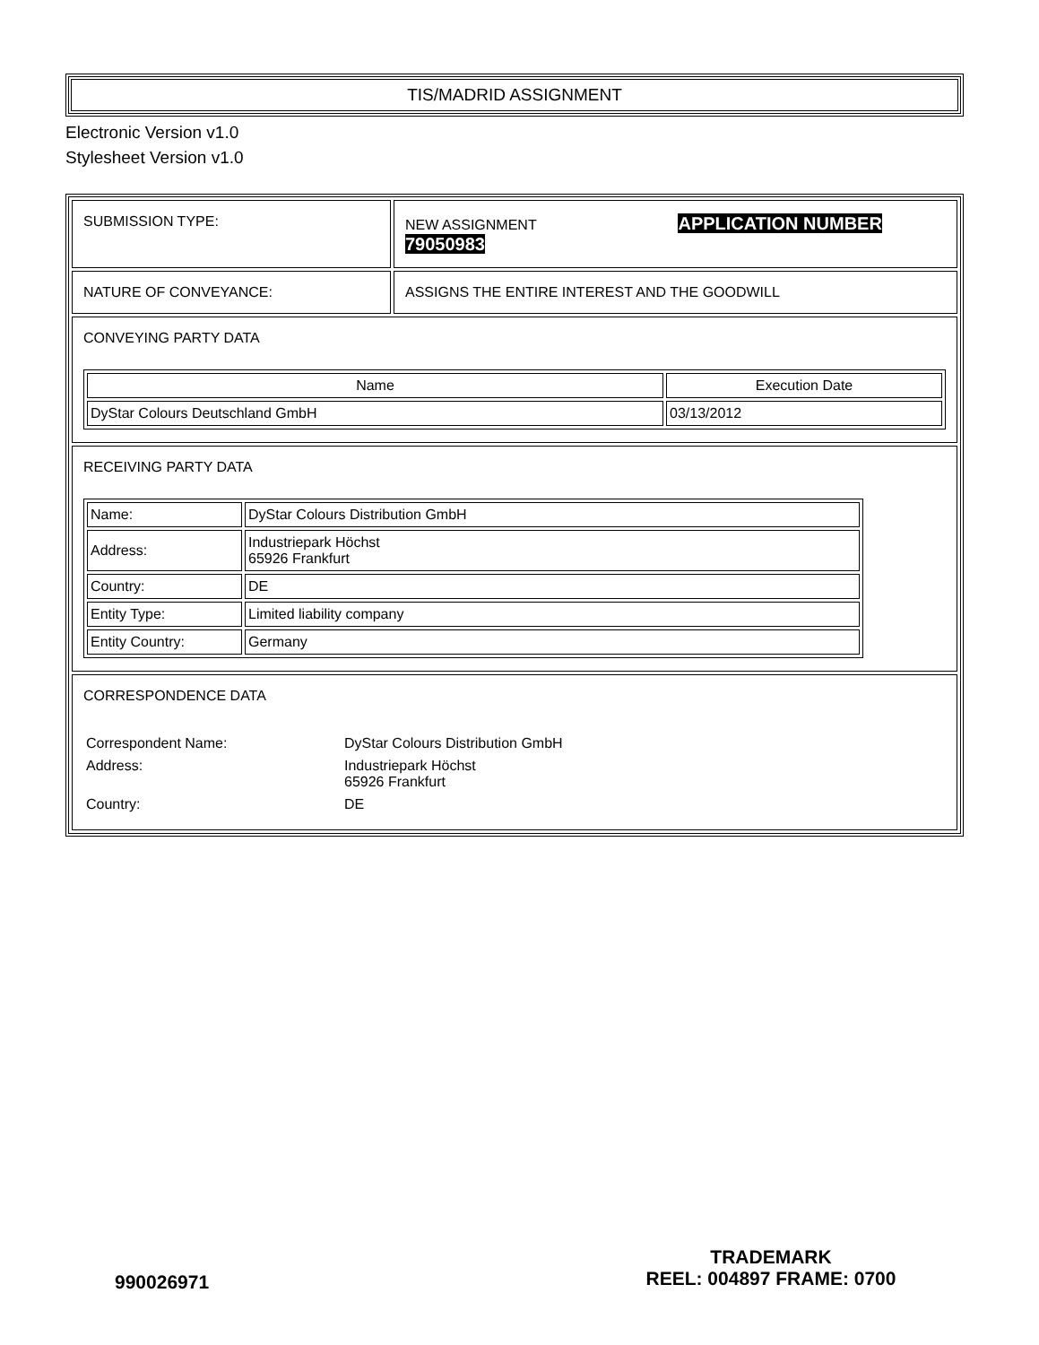TIS/MADRID ASSIGNMENT
Electronic Version v1.0
Stylesheet Version v1.0
| SUBMISSION TYPE: | NEW ASSIGNMENT APPLICATION NUMBER 79050983 |
| NATURE OF CONVEYANCE: | ASSIGNS THE ENTIRE INTEREST AND THE GOODWILL |
| CONVEYING PARTY DATA / Name / Execution Date / / --- / --- / / DyStar Colours Deutschland GmbH / 03/13/2012 / | |
| RECEIVING PARTY DATA / Name: / DyStar Colours Distribution GmbH / / Address: / Industriepark Höchst 65926 Frankfurt / / Country: / DE / / Entity Type: / Limited liability company / / Entity Country: / Germany / | |
| CORRESPONDENCE DATA / Correspondent Name: / DyStar Colours Distribution GmbH / / Address: / Industriepark Höchst 65926 Frankfurt / / Country: / DE / | |
990026971
TRADEMARK
REEL: 004897 FRAME: 0700